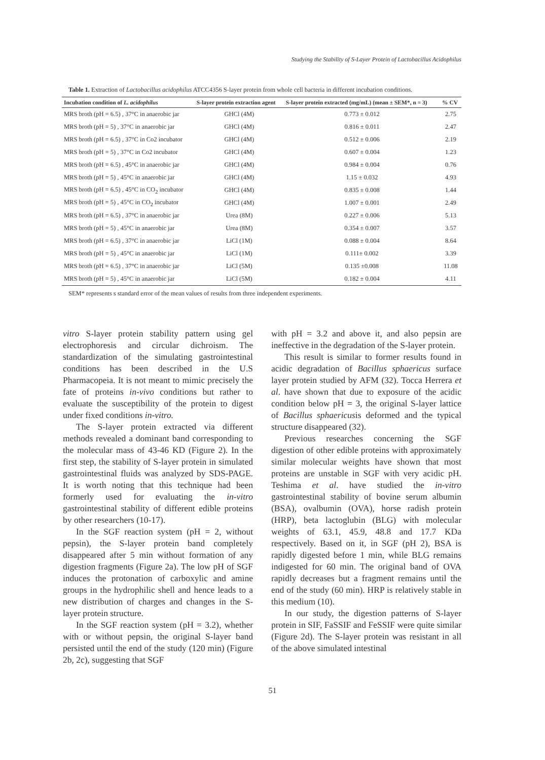Studying the Stability of S-Layer Protein of Lactobacillus Acidophilus
Table 1. Extraction of Lactobacillus acidophilus ATCC4356 S-layer protein from whole cell bacteria in different incubation conditions.
| Incubation condition of L. acidophilus | S-layer protein extraction agent | S-layer protein extracted (mg/mL) (mean ± SEM*, n = 3) | % CV |
| --- | --- | --- | --- |
| MRS broth (pH = 6.5) , 37°C in anaerobic jar | GHCl (4M) | 0.773 ± 0.012 | 2.75 |
| MRS broth (pH = 5) , 37°C in anaerobic jar | GHCl (4M) | 0.816 ± 0.011 | 2.47 |
| MRS broth (pH = 6.5) , 37°C in Co2 incubator | GHCl (4M) | 0.512 ± 0.006 | 2.19 |
| MRS broth (pH = 5) , 37°C in Co2 incubator | GHCl (4M) | 0.607 ± 0.004 | 1.23 |
| MRS broth (pH = 6.5) , 45°C in anaerobic jar | GHCl (4M) | 0.984 ± 0.004 | 0.76 |
| MRS broth (pH = 5) , 45°C in anaerobic jar | GHCl (4M) | 1.15 ± 0.032 | 4.93 |
| MRS broth (pH = 6.5) , 45°C in CO<sub>2</sub> incubator | GHCl (4M) | 0.835 ± 0.008 | 1.44 |
| MRS broth (pH = 5) , 45°C in CO<sub>2</sub> incubator | GHCl (4M) | 1.007 ± 0.001 | 2.49 |
| MRS broth (pH = 6.5) , 37°C in anaerobic jar | Urea (8M) | 0.227 ± 0.006 | 5.13 |
| MRS broth (pH = 5) , 45°C in anaerobic jar | Urea (8M) | 0.354 ± 0.007 | 3.57 |
| MRS broth (pH = 6.5) , 37°C in anaerobic jar | LiCl (1M) | 0.088 ± 0.004 | 8.64 |
| MRS broth (pH = 5) , 45°C in anaerobic jar | LiCl (1M) | 0.111± 0.002 | 3.39 |
| MRS broth (pH = 6.5) , 37°C in anaerobic jar | LiCl (5M) | 0.135 ±0.008 | 11.08 |
| MRS broth (pH = 5) , 45°C in anaerobic jar | LiCl (5M) | 0.182 ± 0.004 | 4.11 |
SEM* represents s standard error of the mean values of results from three independent experiments.
vitro S-layer protein stability pattern using gel electrophoresis and circular dichroism. The standardization of the simulating gastrointestinal conditions has been described in the U.S Pharmacopeia. It is not meant to mimic precisely the fate of proteins in-vivo conditions but rather to evaluate the susceptibility of the protein to digest under fixed conditions in-vitro.
The S-layer protein extracted via different methods revealed a dominant band corresponding to the molecular mass of 43-46 KD (Figure 2). In the first step, the stability of S-layer protein in simulated gastrointestinal fluids was analyzed by SDS-PAGE. It is worth noting that this technique had been formerly used for evaluating the in-vitro gastrointestinal stability of different edible proteins by other researchers (10-17).
In the SGF reaction system (pH = 2, without pepsin), the S-layer protein band completely disappeared after 5 min without formation of any digestion fragments (Figure 2a). The low pH of SGF induces the protonation of carboxylic and amine groups in the hydrophilic shell and hence leads to a new distribution of charges and changes in the S-layer protein structure.
In the SGF reaction system (pH = 3.2), whether with or without pepsin, the original S-layer band persisted until the end of the study (120 min) (Figure 2b, 2c), suggesting that SGF
with pH = 3.2 and above it, and also pepsin are ineffective in the degradation of the S-layer protein.
This result is similar to former results found in acidic degradation of Bacillus sphaericus surface layer protein studied by AFM (32). Tocca Herrera et al. have shown that due to exposure of the acidic condition below pH = 3, the original S-layer lattice of Bacillus sphaericusis deformed and the typical structure disappeared (32).
Previous researches concerning the SGF digestion of other edible proteins with approximately similar molecular weights have shown that most proteins are unstable in SGF with very acidic pH. Teshima et al. have studied the in-vitro gastrointestinal stability of bovine serum albumin (BSA), ovalbumin (OVA), horse radish protein (HRP), beta lactoglubin (BLG) with molecular weights of 63.1, 45.9, 48.8 and 17.7 KDa respectively. Based on it, in SGF (pH 2), BSA is rapidly digested before 1 min, while BLG remains indigested for 60 min. The original band of OVA rapidly decreases but a fragment remains until the end of the study (60 min). HRP is relatively stable in this medium (10).
In our study, the digestion patterns of S-layer protein in SIF, FaSSIF and FeSSIF were quite similar (Figure 2d). The S-layer protein was resistant in all of the above simulated intestinal
51